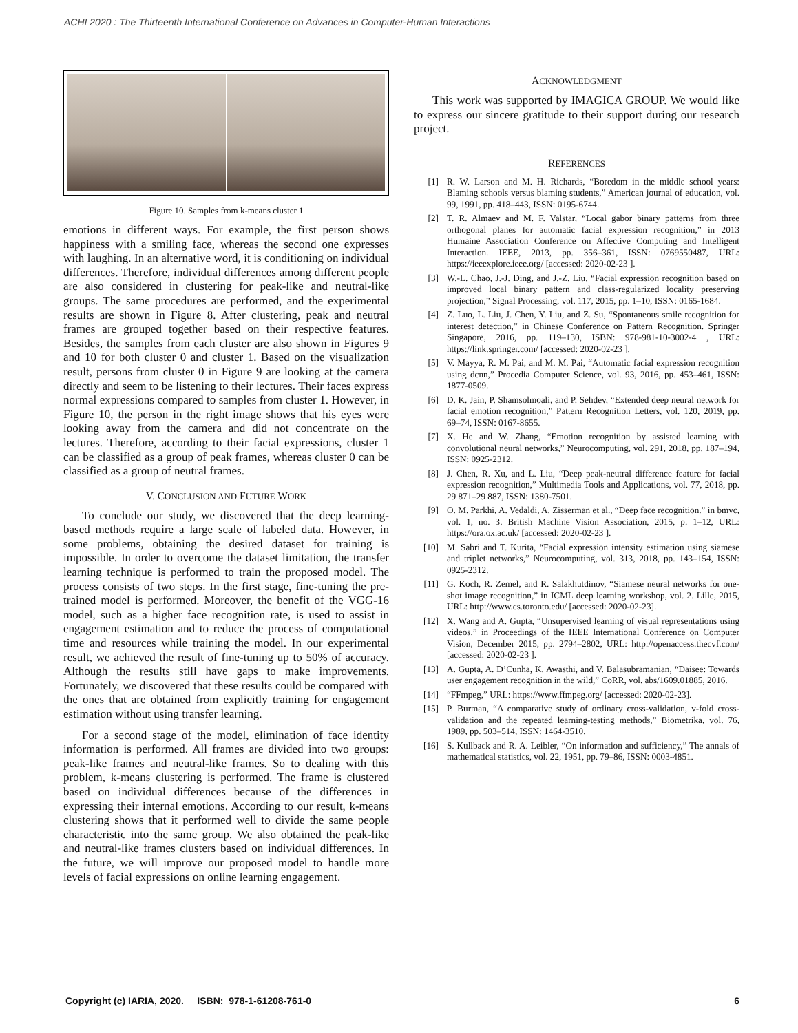ACHI 2020 : The Thirteenth International Conference on Advances in Computer-Human Interactions
Figure 10. Samples from k-means cluster 1
emotions in different ways. For example, the first person shows happiness with a smiling face, whereas the second one expresses with laughing. In an alternative word, it is conditioning on individual differences. Therefore, individual differences among different people are also considered in clustering for peak-like and neutral-like groups. The same procedures are performed, and the experimental results are shown in Figure 8. After clustering, peak and neutral frames are grouped together based on their respective features. Besides, the samples from each cluster are also shown in Figures 9 and 10 for both cluster 0 and cluster 1. Based on the visualization result, persons from cluster 0 in Figure 9 are looking at the camera directly and seem to be listening to their lectures. Their faces express normal expressions compared to samples from cluster 1. However, in Figure 10, the person in the right image shows that his eyes were looking away from the camera and did not concentrate on the lectures. Therefore, according to their facial expressions, cluster 1 can be classified as a group of peak frames, whereas cluster 0 can be classified as a group of neutral frames.
V. CONCLUSION AND FUTURE WORK
To conclude our study, we discovered that the deep learning-based methods require a large scale of labeled data. However, in some problems, obtaining the desired dataset for training is impossible. In order to overcome the dataset limitation, the transfer learning technique is performed to train the proposed model. The process consists of two steps. In the first stage, fine-tuning the pre-trained model is performed. Moreover, the benefit of the VGG-16 model, such as a higher face recognition rate, is used to assist in engagement estimation and to reduce the process of computational time and resources while training the model. In our experimental result, we achieved the result of fine-tuning up to 50% of accuracy. Although the results still have gaps to make improvements. Fortunately, we discovered that these results could be compared with the ones that are obtained from explicitly training for engagement estimation without using transfer learning.
For a second stage of the model, elimination of face identity information is performed. All frames are divided into two groups: peak-like frames and neutral-like frames. So to dealing with this problem, k-means clustering is performed. The frame is clustered based on individual differences because of the differences in expressing their internal emotions. According to our result, k-means clustering shows that it performed well to divide the same people characteristic into the same group. We also obtained the peak-like and neutral-like frames clusters based on individual differences. In the future, we will improve our proposed model to handle more levels of facial expressions on online learning engagement.
ACKNOWLEDGMENT
This work was supported by IMAGICA GROUP. We would like to express our sincere gratitude to their support during our research project.
REFERENCES
[1] R. W. Larson and M. H. Richards, “Boredom in the middle school years: Blaming schools versus blaming students,” American journal of education, vol. 99, 1991, pp. 418–443, ISSN: 0195-6744.
[2] T. R. Almaev and M. F. Valstar, “Local gabor binary patterns from three orthogonal planes for automatic facial expression recognition,” in 2013 Humaine Association Conference on Affective Computing and Intelligent Interaction. IEEE, 2013, pp. 356–361, ISSN: 0769550487, URL: https://ieeexplore.ieee.org/ [accessed: 2020-02-23 ].
[3] W.-L. Chao, J.-J. Ding, and J.-Z. Liu, “Facial expression recognition based on improved local binary pattern and class-regularized locality preserving projection,” Signal Processing, vol. 117, 2015, pp. 1–10, ISSN: 0165-1684.
[4] Z. Luo, L. Liu, J. Chen, Y. Liu, and Z. Su, “Spontaneous smile recognition for interest detection,” in Chinese Conference on Pattern Recognition. Springer Singapore, 2016, pp. 119–130, ISBN: 978-981-10-3002-4 , URL: https://link.springer.com/ [accessed: 2020-02-23 ].
[5] V. Mayya, R. M. Pai, and M. M. Pai, “Automatic facial expression recognition using dcnn,” Procedia Computer Science, vol. 93, 2016, pp. 453–461, ISSN: 1877-0509.
[6] D. K. Jain, P. Shamsolmoali, and P. Sehdev, “Extended deep neural network for facial emotion recognition,” Pattern Recognition Letters, vol. 120, 2019, pp. 69–74, ISSN: 0167-8655.
[7] X. He and W. Zhang, “Emotion recognition by assisted learning with convolutional neural networks,” Neurocomputing, vol. 291, 2018, pp. 187–194, ISSN: 0925-2312.
[8] J. Chen, R. Xu, and L. Liu, “Deep peak-neutral difference feature for facial expression recognition,” Multimedia Tools and Applications, vol. 77, 2018, pp. 29 871–29 887, ISSN: 1380-7501.
[9] O. M. Parkhi, A. Vedaldi, A. Zisserman et al., “Deep face recognition.” in bmvc, vol. 1, no. 3. British Machine Vision Association, 2015, p. 1–12, URL: https://ora.ox.ac.uk/ [accessed: 2020-02-23 ].
[10] M. Sabri and T. Kurita, “Facial expression intensity estimation using siamese and triplet networks,” Neurocomputing, vol. 313, 2018, pp. 143–154, ISSN: 0925-2312.
[11] G. Koch, R. Zemel, and R. Salakhutdinov, “Siamese neural networks for one-shot image recognition,” in ICML deep learning workshop, vol. 2. Lille, 2015, URL: http://www.cs.toronto.edu/ [accessed: 2020-02-23].
[12] X. Wang and A. Gupta, “Unsupervised learning of visual representations using videos,” in Proceedings of the IEEE International Conference on Computer Vision, December 2015, pp. 2794–2802, URL: http://openaccess.thecvf.com/ [accessed: 2020-02-23 ].
[13] A. Gupta, A. D’Cunha, K. Awasthi, and V. Balasubramanian, “Daisee: Towards user engagement recognition in the wild,” CoRR, vol. abs/1609.01885, 2016.
[14] “FFmpeg,” URL: https://www.ffmpeg.org/ [accessed: 2020-02-23].
[15] P. Burman, “A comparative study of ordinary cross-validation, v-fold cross-validation and the repeated learning-testing methods,” Biometrika, vol. 76, 1989, pp. 503–514, ISSN: 1464-3510.
[16] S. Kullback and R. A. Leibler, “On information and sufficiency,” The annals of mathematical statistics, vol. 22, 1951, pp. 79–86, ISSN: 0003-4851.
Copyright (c) IARIA, 2020. ISBN: 978-1-61208-761-0 6